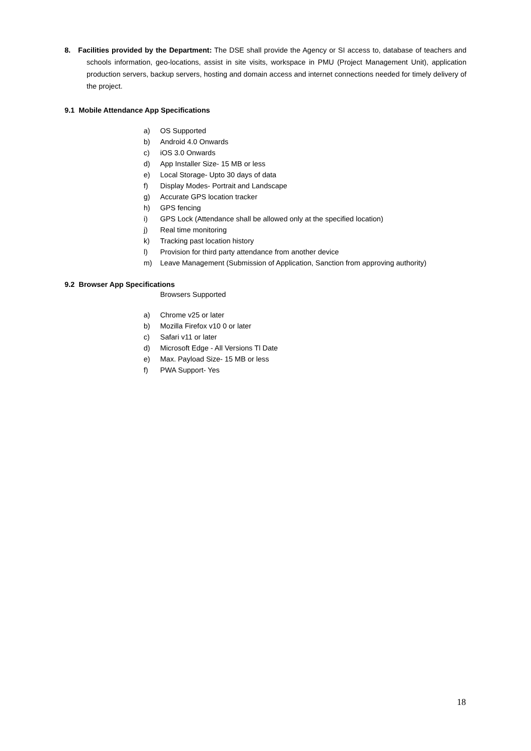8. Facilities provided by the Department: The DSE shall provide the Agency or SI access to, database of teachers and schools information, geo-locations, assist in site visits, workspace in PMU (Project Management Unit), application production servers, backup servers, hosting and domain access and internet connections needed for timely delivery of the project.
9.1 Mobile Attendance App Specifications
a) OS Supported
b) Android 4.0 Onwards
c) iOS 3.0 Onwards
d) App Installer Size- 15 MB or less
e) Local Storage- Upto 30 days of data
f) Display Modes- Portrait and Landscape
g) Accurate GPS location tracker
h) GPS fencing
i) GPS Lock (Attendance shall be allowed only at the specified location)
j) Real time monitoring
k) Tracking past location history
l) Provision for third party attendance from another device
m) Leave Management (Submission of Application, Sanction from approving authority)
9.2 Browser App Specifications
Browsers Supported
a) Chrome v25 or later
b) Mozilla Firefox v10 0 or later
c) Safari v11 or later
d) Microsoft Edge - All Versions Tl Date
e) Max. Payload Size- 15 MB or less
f) PWA Support- Yes
18